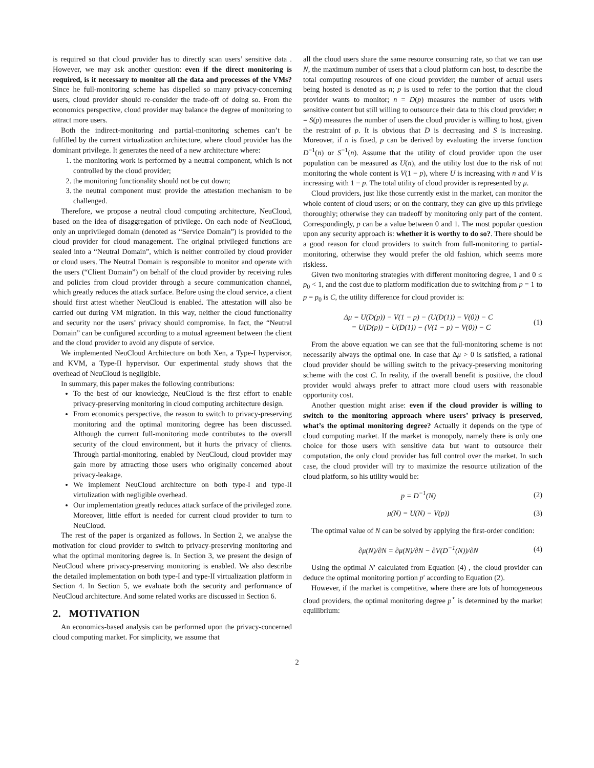is required so that cloud provider has to directly scan users’ sensitive data . However, we may ask another question: even if the direct monitoring is required, is it necessary to monitor all the data and processes of the VMs? Since he full-monitoring scheme has dispelled so many privacy-concerning users, cloud provider should re-consider the trade-off of doing so. From the economics perspective, cloud provider may balance the degree of monitoring to attract more users.
Both the indirect-monitoring and partial-monitoring schemes can’t be fulfilled by the current virtualization architecture, where cloud provider has the dominant privilege. It generates the need of a new architecture where:
1. the monitoring work is performed by a neutral component, which is not controlled by the cloud provider;
2. the monitoring functionality should not be cut down;
3. the neutral component must provide the attestation mechanism to be challenged.
Therefore, we propose a neutral cloud computing architecture, NeuCloud, based on the idea of disaggregation of privilege. On each node of NeuCloud, only an unprivileged domain (denoted as “Service Domain”) is provided to the cloud provider for cloud management. The original privileged functions are sealed into a “Neutral Domain”, which is neither controlled by cloud provider or cloud users. The Neutral Domain is responsible to monitor and operate with the users (“Client Domain”) on behalf of the cloud provider by receiving rules and policies from cloud provider through a secure communication channel, which greatly reduces the attack surface. Before using the cloud service, a client should first attest whether NeuCloud is enabled. The attestation will also be carried out during VM migration. In this way, neither the cloud functionality and security nor the users’ privacy should compromise. In fact, the “Neutral Domain” can be configured according to a mutual agreement between the client and the cloud provider to avoid any dispute of service.
We implemented NeuCloud Architecture on both Xen, a Type-I hypervisor, and KVM, a Type-II hypervisor. Our experimental study shows that the overhead of NeuCloud is negligible.
In summary, this paper makes the following contributions:
To the best of our knowledge, NeuCloud is the first effort to enable privacy-preserving monitoring in cloud computing architecture design.
From economics perspective, the reason to switch to privacy-preserving monitoring and the optimal monitoring degree has been discussed. Although the current full-monitoring mode contributes to the overall security of the cloud environment, but it hurts the privacy of clients. Through partial-monitoring, enabled by NeuCloud, cloud provider may gain more by attracting those users who originally concerned about privacy-leakage.
We implement NeuCloud architecture on both type-I and type-II virtulization with negligible overhead.
Our implementation greatly reduces attack surface of the privileged zone. Moreover, little effort is needed for current cloud provider to turn to NeuCloud.
The rest of the paper is organized as follows. In Section 2, we analyse the motivation for cloud provider to switch to privacy-preserving monitoring and what the optimal monitoring degree is. In Section 3, we present the design of NeuCloud where privacy-preserving monitoring is enabled. We also describe the detailed implementation on both type-I and type-II virtualization platform in Section 4. In Section 5, we evaluate both the security and performance of NeuCloud architecture. And some related works are discussed in Section 6.
2. MOTIVATION
An economics-based analysis can be performed upon the privacy-concerned cloud computing market. For simplicity, we assume that
all the cloud users share the same resource consuming rate, so that we can use N, the maximum number of users that a cloud platform can host, to describe the total computing resources of one cloud provider; the number of actual users being hosted is denoted as n; p is used to refer to the portion that the cloud provider wants to monitor; n = D(p) measures the number of users with sensitive content but still willing to outsource their data to this cloud provider; n = S(p) measures the number of users the cloud provider is willing to host, given the restraint of p. It is obvious that D is decreasing and S is increasing. Moreover, if n is fixed, p can be derived by evaluating the inverse function D<sup>−1</sup>(n) or S<sup>−1</sup>(n). Assume that the utility of cloud provider upon the user population can be measured as U(n), and the utility lost due to the risk of not monitoring the whole content is V(1 − p), where U is increasing with n and V is increasing with 1 − p. The total utility of cloud provider is represented by μ.
Cloud providers, just like those currently exist in the market, can monitor the whole content of cloud users; or on the contrary, they can give up this privilege thoroughly; otherwise they can tradeoff by monitoring only part of the content. Correspondingly, p can be a value between 0 and 1. The most popular question upon any security approach is: whether it is worthy to do so?. There should be a good reason for cloud providers to switch from full-monitoring to partial-monitoring, otherwise they would prefer the old fashion, which seems more riskless.
Given two monitoring strategies with different monitoring degree, 1 and 0 ≤ p<sub>0</sub> < 1, and the cost due to platform modification due to switching from p = 1 to p = p<sub>0</sub> is C, the utility difference for cloud provider is:
Δμ = U(D(p)) − V(1 − p) − (U(D(1)) − V(0)) − C
= U(D(p)) − U(D(1)) − (V(1 − p) − V(0)) − C (1)
From the above equation we can see that the full-monitoring scheme is not necessarily always the optimal one. In case that Δμ > 0 is satisfied, a rational cloud provider should be willing switch to the privacy-preserving monitoring scheme with the cost C. In reality, if the overall benefit is positive, the cloud provider would always prefer to attract more cloud users with reasonable opportunity cost.
Another question might arise: even if the cloud provider is willing to switch to the monitoring approach where users’ privacy is preserved, what’s the optimal monitoring degree? Actually it depends on the type of cloud computing market. If the market is monopoly, namely there is only one choice for those users with sensitive data but want to outsource their computation, the only cloud provider has full control over the market. In such case, the cloud provider will try to maximize the resource utilization of the cloud platform, so his utility would be:
p = D<sup>−1</sup>(N) (2)
μ(N) = U(N) − V(p)) (3)
The optimal value of N can be solved by applying the first-order condition:
∂μ(N)/∂N = ∂μ(N)/∂N − ∂V(D<sup>−1</sup>(N))/∂N (4)
Using the optimal N′ calculated from Equation (4) , the cloud provider can deduce the optimal monitoring portion p′ according to Equation (2).
However, if the market is competitive, where there are lots of homogeneous cloud providers, the optimal monitoring degree p<sup>⋆</sup> is determined by the market equilibrium:
2